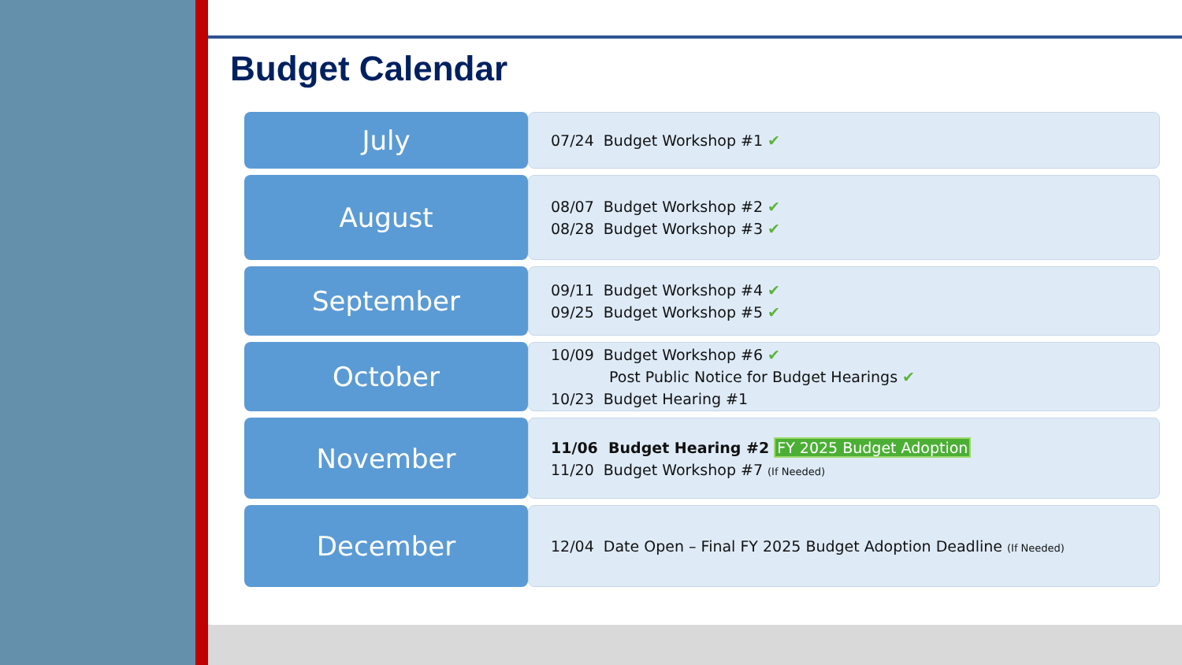Budget Calendar
July
07/24 Budget Workshop #1 ✔
August
08/07 Budget Workshop #2 ✔
08/28 Budget Workshop #3 ✔
September
09/11 Budget Workshop #4 ✔
09/25 Budget Workshop #5 ✔
October
10/09 Budget Workshop #6 ✔
Post Public Notice for Budget Hearings ✔
10/23 Budget Hearing #1
November
11/06 Budget Hearing #2 FY 2025 Budget Adoption
11/20 Budget Workshop #7 (If Needed)
December
12/04 Date Open – Final FY 2025 Budget Adoption Deadline (If Needed)